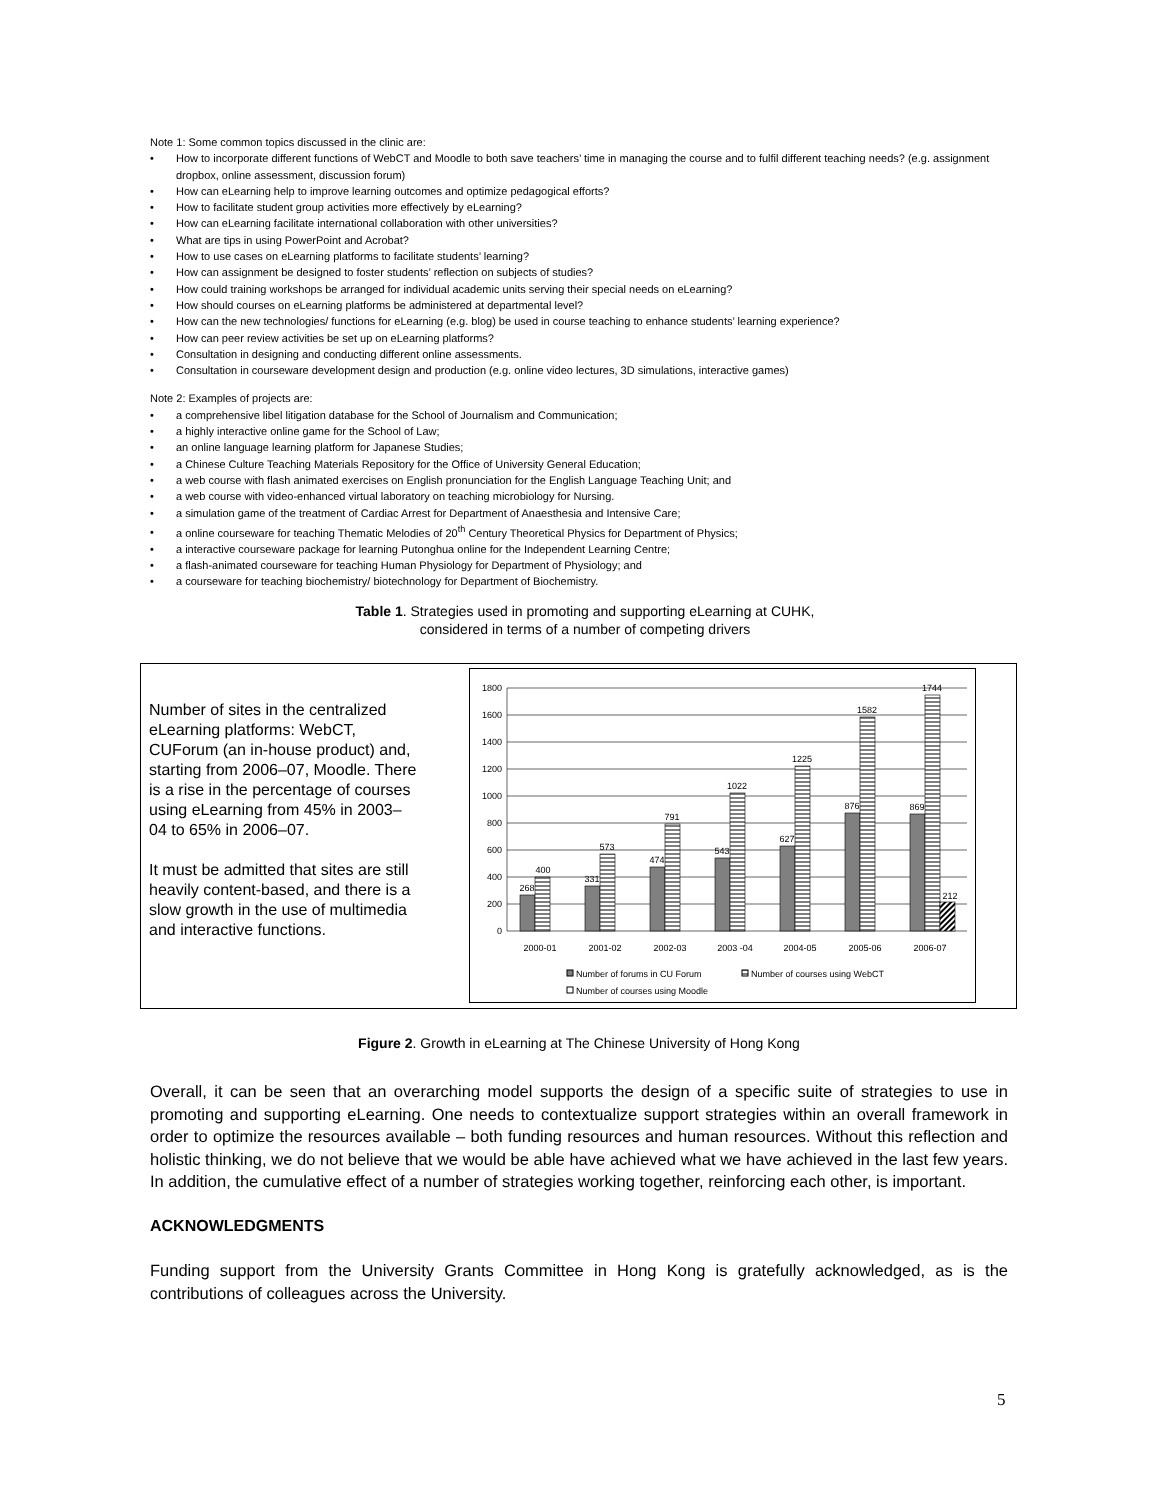Note 1: Some common topics discussed in the clinic are:
• How to incorporate different functions of WebCT and Moodle to both save teachers’ time in managing the course and to fulfil different teaching needs? (e.g. assignment dropbox, online assessment, discussion forum)
• How can eLearning help to improve learning outcomes and optimize pedagogical efforts?
• How to facilitate student group activities more effectively by eLearning?
• How can eLearning facilitate international collaboration with other universities?
• What are tips in using PowerPoint and Acrobat?
• How to use cases on eLearning platforms to facilitate students’ learning?
• How can assignment be designed to foster students’ reflection on subjects of studies?
• How could training workshops be arranged for individual academic units serving their special needs on eLearning?
• How should courses on eLearning platforms be administered at departmental level?
• How can the new technologies/ functions for eLearning (e.g. blog) be used in course teaching to enhance students’ learning experience?
• How can peer review activities be set up on eLearning platforms?
• Consultation in designing and conducting different online assessments.
• Consultation in courseware development design and production (e.g. online video lectures, 3D simulations, interactive games)
Note 2: Examples of projects are:
• a comprehensive libel litigation database for the School of Journalism and Communication;
• a highly interactive online game for the School of Law;
• an online language learning platform for Japanese Studies;
• a Chinese Culture Teaching Materials Repository for the Office of University General Education;
• a web course with flash animated exercises on English pronunciation for the English Language Teaching Unit; and
• a web course with video-enhanced virtual laboratory on teaching microbiology for Nursing.
• a simulation game of the treatment of Cardiac Arrest for Department of Anaesthesia and Intensive Care;
• a online courseware for teaching Thematic Melodies of 20<sup>th</sup> Century Theoretical Physics for Department of Physics;
• a interactive courseware package for learning Putonghua online for the Independent Learning Centre;
• a flash-animated courseware for teaching Human Physiology for Department of Physiology; and
• a courseware for teaching biochemistry/ biotechnology for Department of Biochemistry.
Table 1. Strategies used in promoting and supporting eLearning at CUHK,
considered in terms of a number of competing drivers
Number of sites in the centralized eLearning platforms: WebCT, CUForum (an in-house product) and, starting from 2006–07, Moodle. There is a rise in the percentage of courses using eLearning from 45% in 2003–04 to 65% in 2006–07.
It must be admitted that sites are still heavily content-based, and there is a slow growth in the use of multimedia and interactive functions.
1800
1600
1400
1200
1000
800
600
400
200
0
268
400
331
573
474
791
543
1022
627
1225
876
1582
869
1744
212
2000-01
2001-02
2002-03
2003 -04
2004-05
2005-06
2006-07
Number of forums in CU Forum
Number of courses using WebCT
Number of courses using Moodle
Figure 2. Growth in eLearning at The Chinese University of Hong Kong
Overall, it can be seen that an overarching model supports the design of a specific suite of strategies to use in promoting and supporting eLearning. One needs to contextualize support strategies within an overall framework in order to optimize the resources available – both funding resources and human resources. Without this reflection and holistic thinking, we do not believe that we would be able have achieved what we have achieved in the last few years. In addition, the cumulative effect of a number of strategies working together, reinforcing each other, is important.
ACKNOWLEDGMENTS
Funding support from the University Grants Committee in Hong Kong is gratefully acknowledged, as is the contributions of colleagues across the University.
5